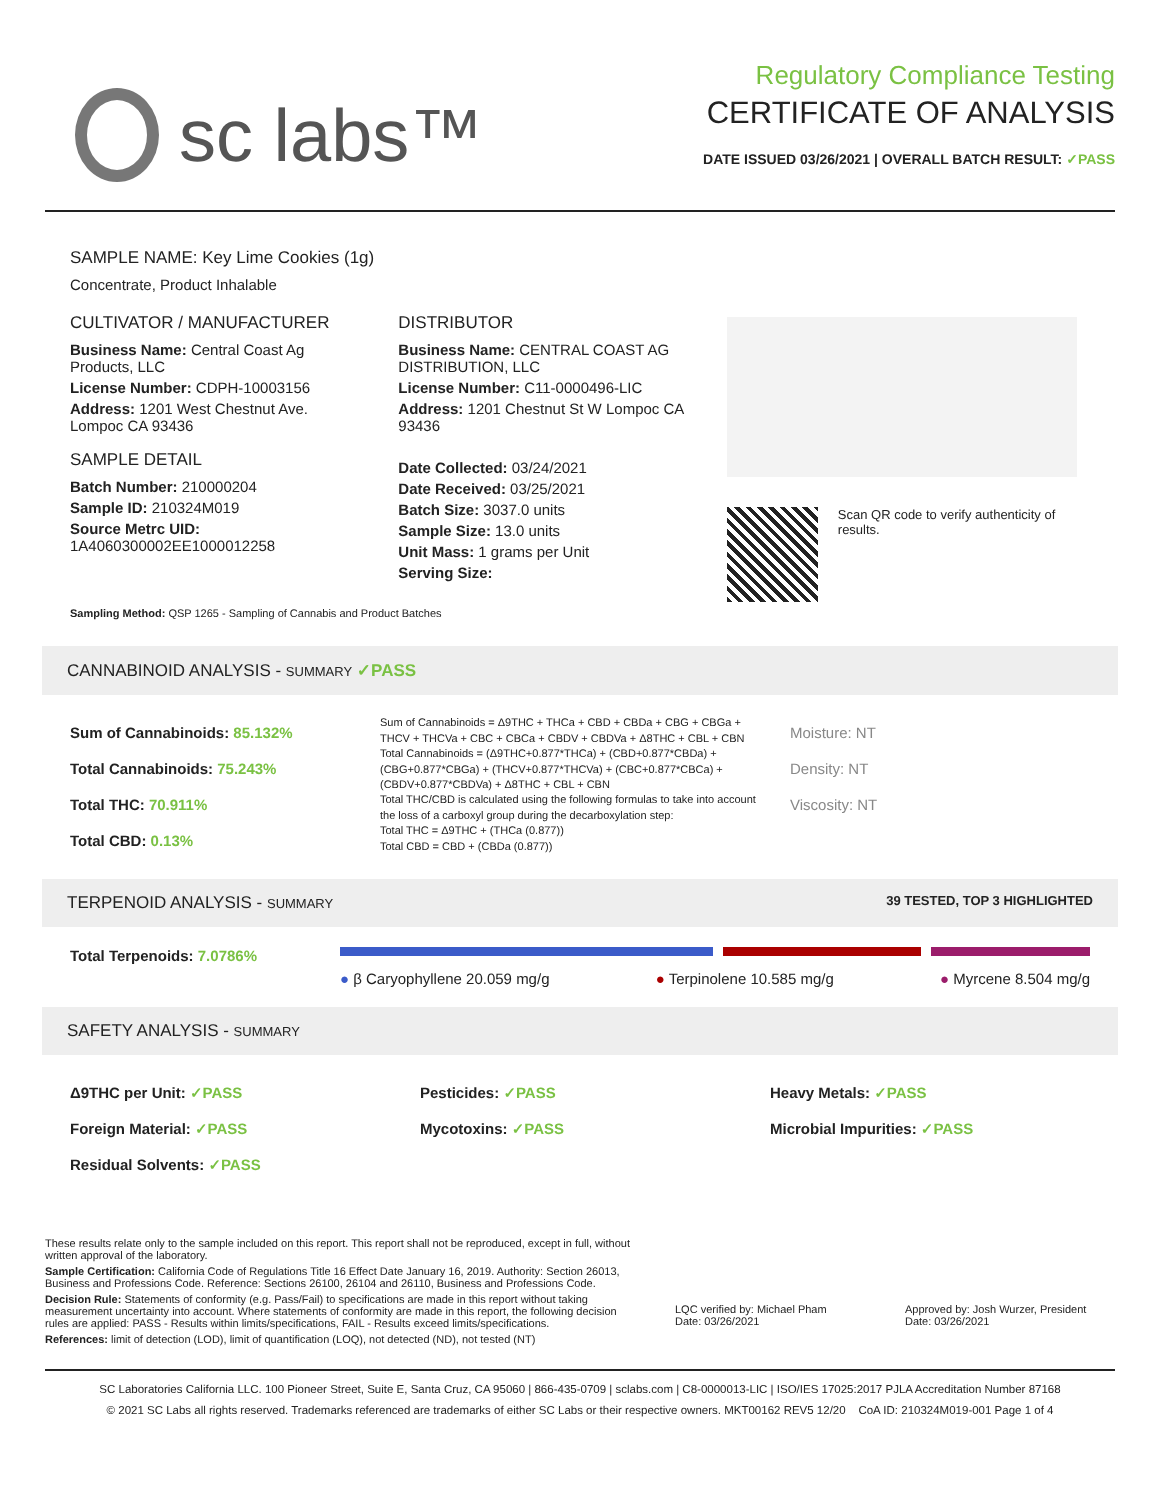sc labs™
Regulatory Compliance Testing
CERTIFICATE OF ANALYSIS
DATE ISSUED 03/26/2021 | OVERALL BATCH RESULT: ✓PASS
SAMPLE NAME: Key Lime Cookies (1g)
Concentrate, Product Inhalable
CULTIVATOR / MANUFACTURER
Business Name: Central Coast Ag Products, LLC
License Number: CDPH-10003156
Address: 1201 West Chestnut Ave. Lompoc CA 93436
SAMPLE DETAIL
Batch Number: 210000204
Sample ID: 210324M019
Source Metrc UID: 1A4060300002EE1000012258
DISTRIBUTOR
Business Name: CENTRAL COAST AG DISTRIBUTION, LLC
License Number: C11-0000496-LIC
Address: 1201 Chestnut St W Lompoc CA 93436
Date Collected: 03/24/2021
Date Received: 03/25/2021
Batch Size: 3037.0 units
Sample Size: 13.0 units
Unit Mass: 1 grams per Unit
Serving Size:
Scan QR code to verify authenticity of results.
Sampling Method: QSP 1265 - Sampling of Cannabis and Product Batches
CANNABINOID ANALYSIS - SUMMARY ✓PASS
Sum of Cannabinoids: 85.132%
Total Cannabinoids: 75.243%
Total THC: 70.911%
Total CBD: 0.13%
Sum of Cannabinoids = Δ9THC + THCa + CBD + CBDa + CBG + CBGa + THCV + THCVa + CBC + CBCa + CBDV + CBDVa + Δ8THC + CBL + CBN
Total Cannabinoids = (Δ9THC+0.877*THCa) + (CBD+0.877*CBDa) + (CBG+0.877*CBGa) + (THCV+0.877*THCVa) + (CBC+0.877*CBCa) + (CBDV+0.877*CBDVa) + Δ8THC + CBL + CBN
Total THC/CBD is calculated using the following formulas to take into account the loss of a carboxyl group during the decarboxylation step:
Total THC = Δ9THC + (THCa (0.877))
Total CBD = CBD + (CBDa (0.877))
Moisture: NT
Density: NT
Viscosity: NT
TERPENOID ANALYSIS - SUMMARY 39 TESTED, TOP 3 HIGHLIGHTED
Total Terpenoids: 7.0786%
● β Caryophyllene 20.059 mg/g ● Terpinolene 10.585 mg/g ● Myrcene 8.504 mg/g
SAFETY ANALYSIS - SUMMARY
Δ9THC per Unit: ✓PASS
Foreign Material: ✓PASS
Residual Solvents: ✓PASS
Pesticides: ✓PASS
Mycotoxins: ✓PASS
Heavy Metals: ✓PASS
Microbial Impurities: ✓PASS
These results relate only to the sample included on this report. This report shall not be reproduced, except in full, without written approval of the laboratory.
Sample Certification: California Code of Regulations Title 16 Effect Date January 16, 2019. Authority: Section 26013, Business and Professions Code. Reference: Sections 26100, 26104 and 26110, Business and Professions Code.
Decision Rule: Statements of conformity (e.g. Pass/Fail) to specifications are made in this report without taking measurement uncertainty into account. Where statements of conformity are made in this report, the following decision rules are applied: PASS - Results within limits/specifications, FAIL - Results exceed limits/specifications.
References: limit of detection (LOD), limit of quantification (LOQ), not detected (ND), not tested (NT)
LQC verified by: Michael Pham
Date: 03/26/2021
Approved by: Josh Wurzer, President
Date: 03/26/2021
SC Laboratories California LLC. 100 Pioneer Street, Suite E, Santa Cruz, CA 95060 | 866-435-0709 | sclabs.com | C8-0000013-LIC | ISO/IES 17025:2017 PJLA Accreditation Number 87168
© 2021 SC Labs all rights reserved. Trademarks referenced are trademarks of either SC Labs or their respective owners. MKT00162 REV5 12/20 CoA ID: 210324M019-001 Page 1 of 4